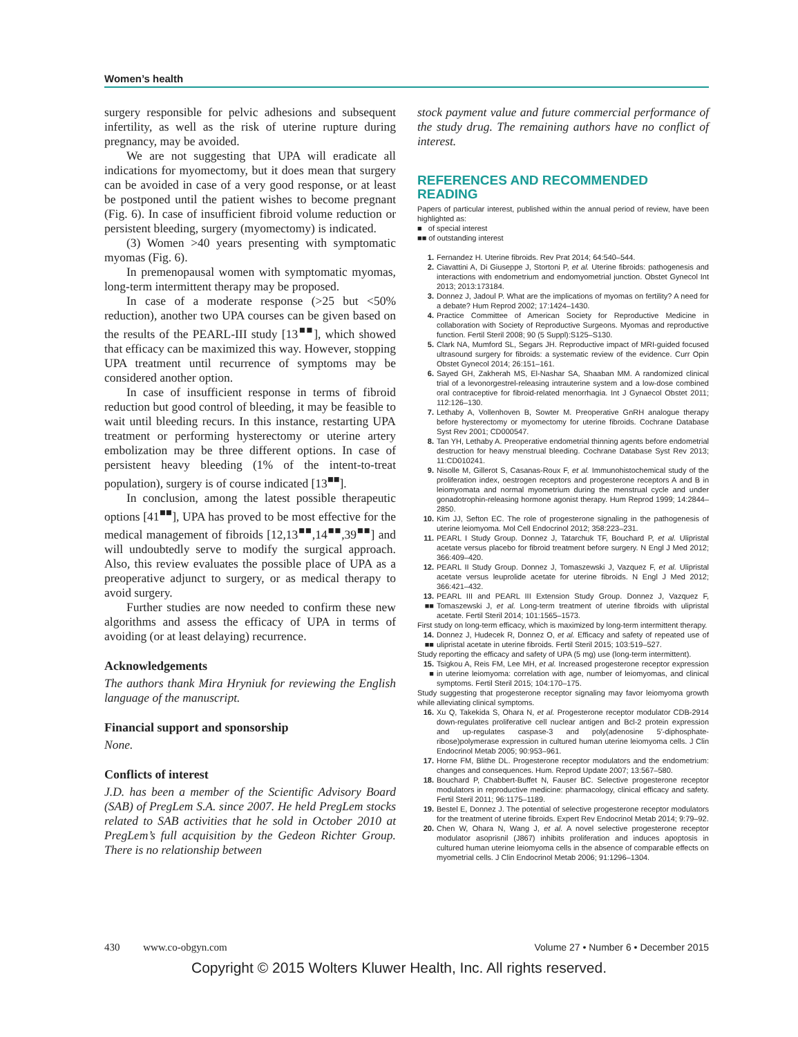Women’s health
surgery responsible for pelvic adhesions and subsequent infertility, as well as the risk of uterine rupture during pregnancy, may be avoided.
We are not suggesting that UPA will eradicate all indications for myomectomy, but it does mean that surgery can be avoided in case of a very good response, or at least be postponed until the patient wishes to become pregnant (Fig. 6). In case of insufficient fibroid volume reduction or persistent bleeding, surgery (myomectomy) is indicated.
(3) Women >40 years presenting with symptomatic myomas (Fig. 6).
In premenopausal women with symptomatic myomas, long-term intermittent therapy may be proposed.
In case of a moderate response (>25 but <50% reduction), another two UPA courses can be given based on the results of the PEARL-III study [13<sup>■■</sup>], which showed that efficacy can be maximized this way. However, stopping UPA treatment until recurrence of symptoms may be considered another option.
In case of insufficient response in terms of fibroid reduction but good control of bleeding, it may be feasible to wait until bleeding recurs. In this instance, restarting UPA treatment or performing hysterectomy or uterine artery embolization may be three different options. In case of persistent heavy bleeding (1% of the intent-to-treat population), surgery is of course indicated [13<sup>■■</sup>].
In conclusion, among the latest possible therapeutic options [41<sup>■■</sup>], UPA has proved to be most effective for the medical management of fibroids [12,13<sup>■■</sup>,14<sup>■■</sup>,39<sup>■■</sup>] and will undoubtedly serve to modify the surgical approach. Also, this review evaluates the possible place of UPA as a preoperative adjunct to surgery, or as medical therapy to avoid surgery.
Further studies are now needed to confirm these new algorithms and assess the efficacy of UPA in terms of avoiding (or at least delaying) recurrence.
Acknowledgements
The authors thank Mira Hryniuk for reviewing the English language of the manuscript.
Financial support and sponsorship
None.
Conflicts of interest
J.D. has been a member of the Scientific Advisory Board (SAB) of PregLem S.A. since 2007. He held PregLem stocks related to SAB activities that he sold in October 2010 at PregLem’s full acquisition by the Gedeon Richter Group. There is no relationship between
stock payment value and future commercial performance of the study drug. The remaining authors have no conflict of interest.
REFERENCES AND RECOMMENDED READING
Papers of particular interest, published within the annual period of review, have been highlighted as:
■ of special interest
■■ of outstanding interest
1. Fernandez H. Uterine fibroids. Rev Prat 2014; 64:540–544.
2. Ciavattini A, Di Giuseppe J, Stortoni P, et al. Uterine fibroids: pathogenesis and interactions with endometrium and endomyometrial junction. Obstet Gynecol Int 2013; 2013:173184.
3. Donnez J, Jadoul P. What are the implications of myomas on fertility? A need for a debate? Hum Reprod 2002; 17:1424–1430.
4. Practice Committee of American Society for Reproductive Medicine in collaboration with Society of Reproductive Surgeons. Myomas and reproductive function. Fertil Steril 2008; 90 (5 Suppl):S125–S130.
5. Clark NA, Mumford SL, Segars JH. Reproductive impact of MRI-guided focused ultrasound surgery for fibroids: a systematic review of the evidence. Curr Opin Obstet Gynecol 2014; 26:151–161.
6. Sayed GH, Zakherah MS, El-Nashar SA, Shaaban MM. A randomized clinical trial of a levonorgestrel-releasing intrauterine system and a low-dose combined oral contraceptive for fibroid-related menorrhagia. Int J Gynaecol Obstet 2011; 112:126–130.
7. Lethaby A, Vollenhoven B, Sowter M. Preoperative GnRH analogue therapy before hysterectomy or myomectomy for uterine fibroids. Cochrane Database Syst Rev 2001; CD000547.
8. Tan YH, Lethaby A. Preoperative endometrial thinning agents before endometrial destruction for heavy menstrual bleeding. Cochrane Database Syst Rev 2013; 11:CD010241.
9. Nisolle M, Gillerot S, Casanas-Roux F, et al. Immunohistochemical study of the proliferation index, oestrogen receptors and progesterone receptors A and B in leiomyomata and normal myometrium during the menstrual cycle and under gonadotrophin-releasing hormone agonist therapy. Hum Reprod 1999; 14:2844–2850.
10. Kim JJ, Sefton EC. The role of progesterone signaling in the pathogenesis of uterine leiomyoma. Mol Cell Endocrinol 2012; 358:223–231.
11. PEARL I Study Group. Donnez J, Tatarchuk TF, Bouchard P, et al. Ulipristal acetate versus placebo for fibroid treatment before surgery. N Engl J Med 2012; 366:409–420.
12. PEARL II Study Group. Donnez J, Tomaszewski J, Vazquez F, et al. Ulipristal acetate versus leuprolide acetate for uterine fibroids. N Engl J Med 2012; 366:421–432.
13.
■■ PEARL III and PEARL III Extension Study Group. Donnez J, Vazquez F, Tomaszewski J, et al. Long-term treatment of uterine fibroids with ulipristal acetate. Fertil Steril 2014; 101:1565–1573.
First study on long-term efficacy, which is maximized by long-term intermittent therapy.
14.
■■ Donnez J, Hudecek R, Donnez O, et al. Efficacy and safety of repeated use of ulipristal acetate in uterine fibroids. Fertil Steril 2015; 103:519–527.
Study reporting the efficacy and safety of UPA (5 mg) use (long-term intermittent).
15.
■ Tsigkou A, Reis FM, Lee MH, et al. Increased progesterone receptor expression in uterine leiomyoma: correlation with age, number of leiomyomas, and clinical symptoms. Fertil Steril 2015; 104:170–175.
Study suggesting that progesterone receptor signaling may favor leiomyoma growth while alleviating clinical symptoms.
16. Xu Q, Takekida S, Ohara N, et al. Progesterone receptor modulator CDB-2914 down-regulates proliferative cell nuclear antigen and Bcl-2 protein expression and up-regulates caspase-3 and poly(adenosine 5′-diphosphate-ribose)polymerase expression in cultured human uterine leiomyoma cells. J Clin Endocrinol Metab 2005; 90:953–961.
17. Horne FM, Blithe DL. Progesterone receptor modulators and the endometrium: changes and consequences. Hum. Reprod Update 2007; 13:567–580.
18. Bouchard P, Chabbert-Buffet N, Fauser BC. Selective progesterone receptor modulators in reproductive medicine: pharmacology, clinical efficacy and safety. Fertil Steril 2011; 96:1175–1189.
19. Bestel E, Donnez J. The potential of selective progesterone receptor modulators for the treatment of uterine fibroids. Expert Rev Endocrinol Metab 2014; 9:79–92.
20. Chen W, Ohara N, Wang J, et al. A novel selective progesterone receptor modulator asoprisnil (J867) inhibits proliferation and induces apoptosis in cultured human uterine leiomyoma cells in the absence of comparable effects on myometrial cells. J Clin Endocrinol Metab 2006; 91:1296–1304.
430 www.co-obgyn.com Volume 27 • Number 6 • December 2015
Copyright © 2015 Wolters Kluwer Health, Inc. All rights reserved.